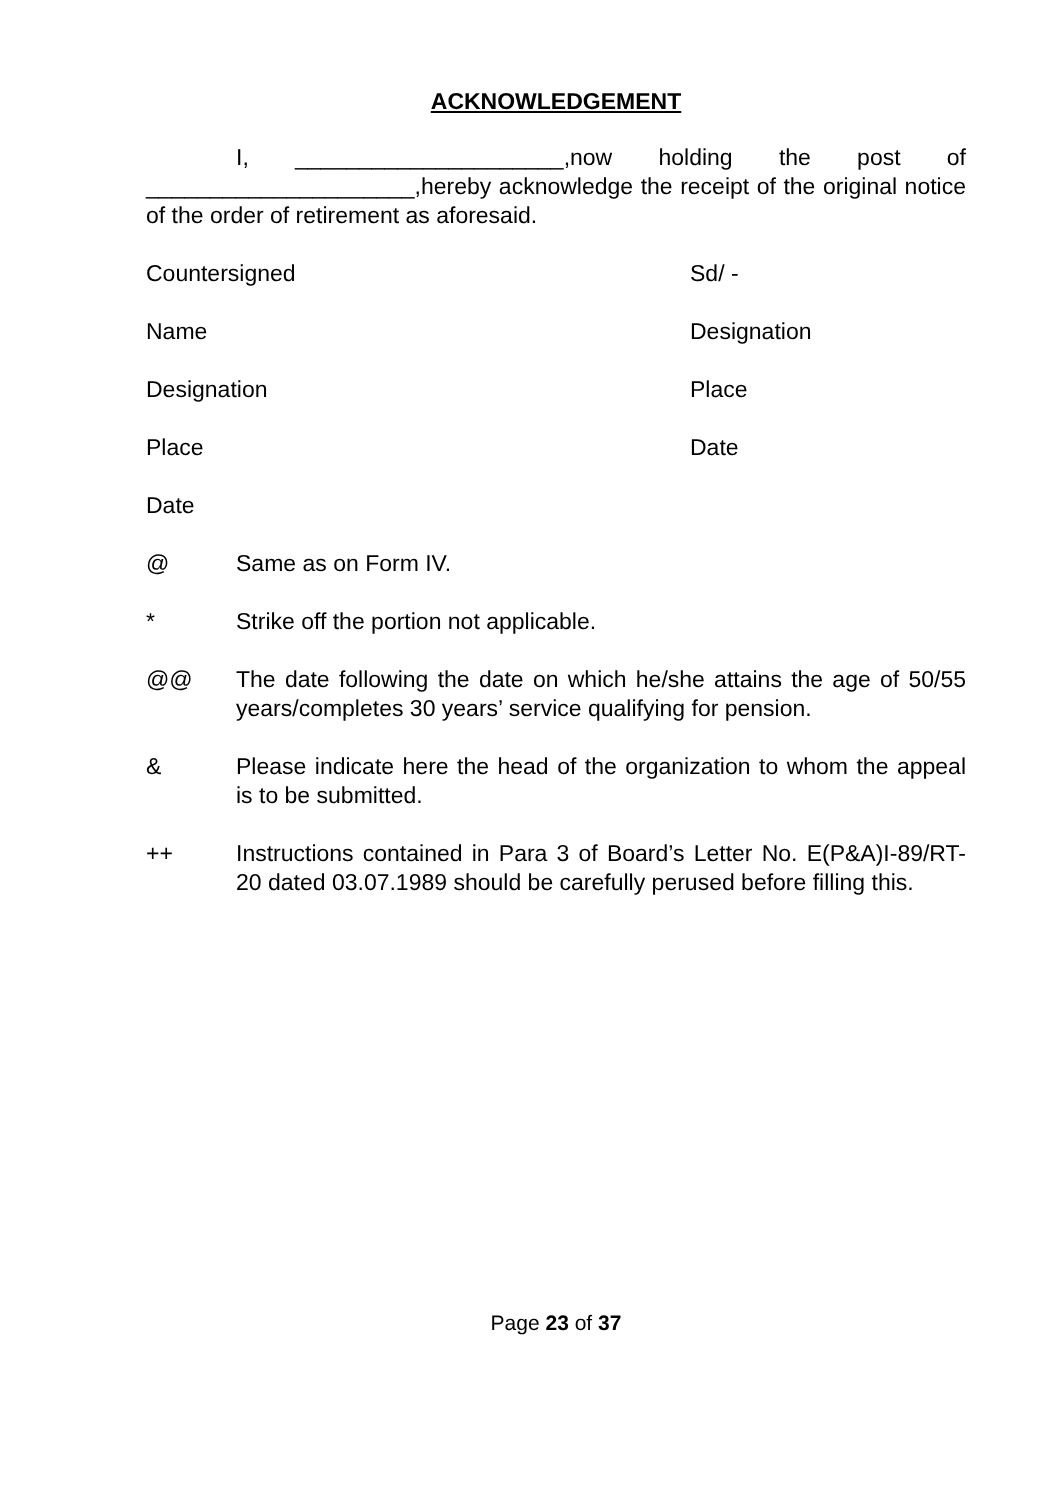ACKNOWLEDGEMENT
I, _____________________,now holding the post of _____________________,hereby acknowledge the receipt of the original notice of the order of retirement as aforesaid.
Countersigned Sd/ -
Name Designation
Designation Place
Place Date
Date
@ Same as on Form IV.
* Strike off the portion not applicable.
@@ The date following the date on which he/she attains the age of 50/55 years/completes 30 years’ service qualifying for pension.
& Please indicate here the head of the organization to whom the appeal is to be submitted.
++ Instructions contained in Para 3 of Board’s Letter No. E(P&A)I-89/RT-20 dated 03.07.1989 should be carefully perused before filling this.
Page 23 of 37